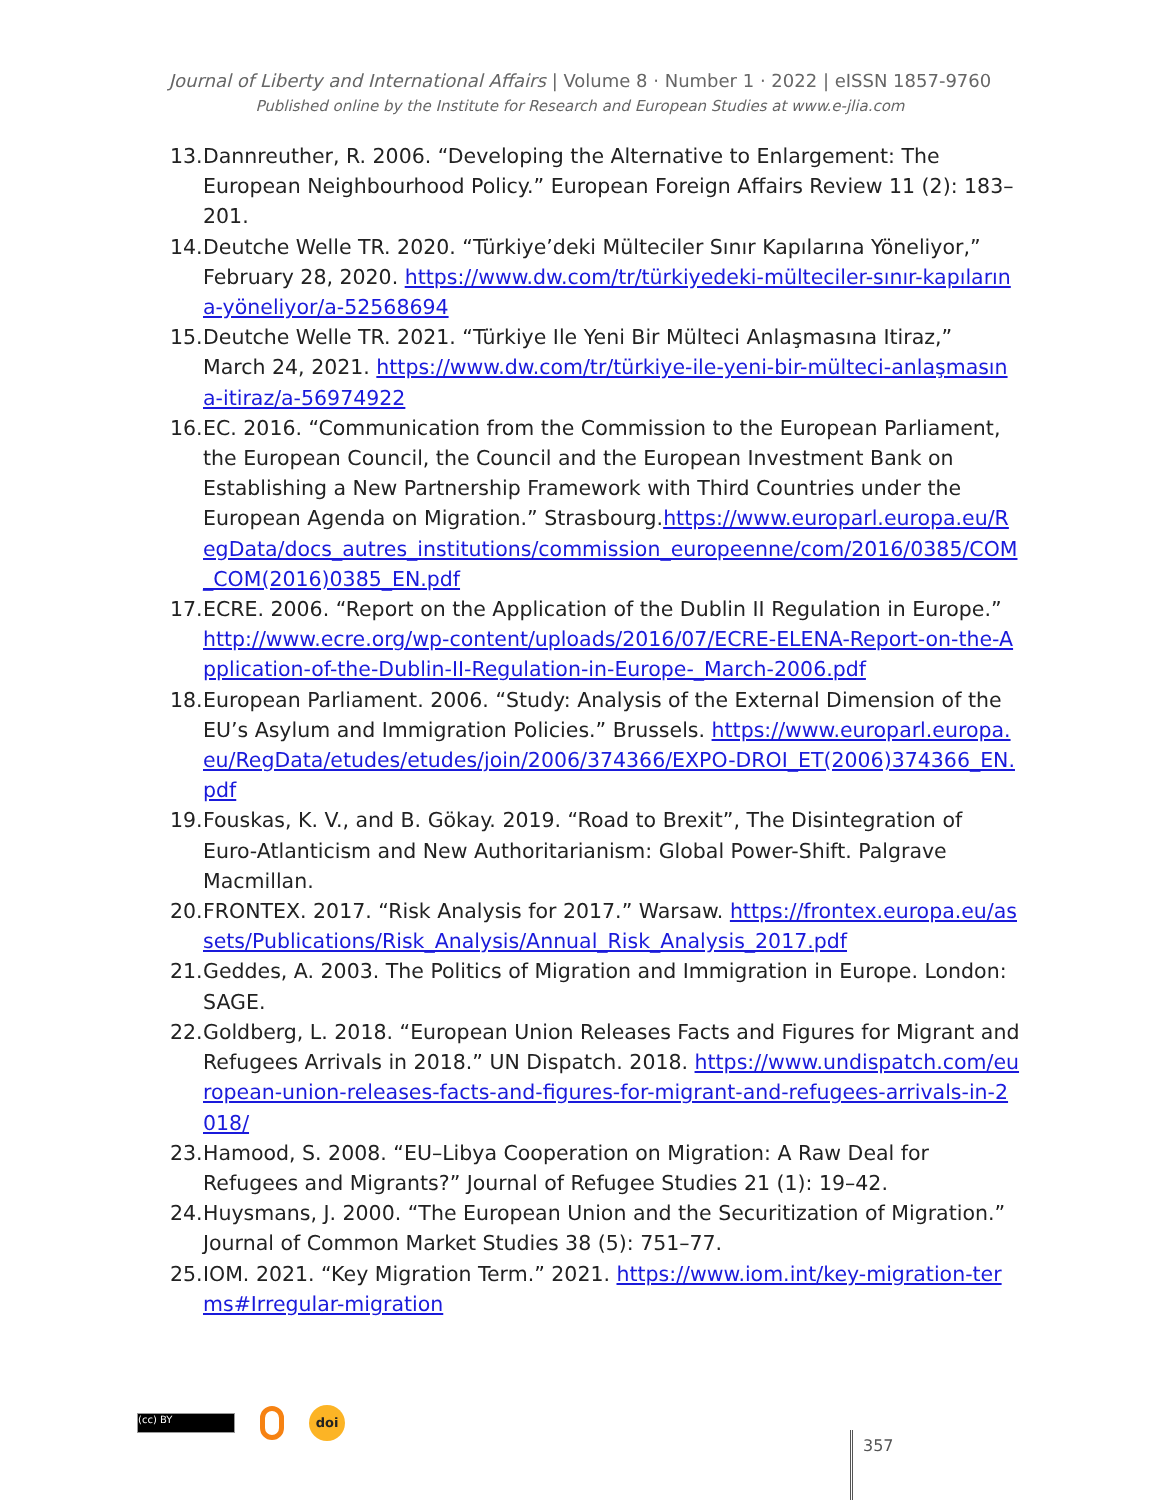Journal of Liberty and International Affairs | Volume 8 · Number 1 · 2022 | eISSN 1857-9760
Published online by the Institute for Research and European Studies at www.e-jlia.com
13. Dannreuther, R. 2006. “Developing the Alternative to Enlargement: The European Neighbourhood Policy.” European Foreign Affairs Review 11 (2): 183–201.
14. Deutche Welle TR. 2020. “Türkiye’deki Mülteciler Sınır Kapılarına Yöneliyor,” February 28, 2020. https://www.dw.com/tr/türkiyedeki-mülteciler-sınır-kapılarına-yöneliyor/a-52568694
15. Deutche Welle TR. 2021. “Türkiye Ile Yeni Bir Mülteci Anlaşmasına Itiraz,” March 24, 2021. https://www.dw.com/tr/türkiye-ile-yeni-bir-mülteci-anlaşmasına-itiraz/a-56974922
16. EC. 2016. “Communication from the Commission to the European Parliament, the European Council, the Council and the European Investment Bank on Establishing a New Partnership Framework with Third Countries under the European Agenda on Migration.” Strasbourg.https://www.europarl.europa.eu/RegData/docs_autres_institutions/commission_europeenne/com/2016/0385/COM_COM(2016)0385_EN.pdf
17. ECRE. 2006. “Report on the Application of the Dublin II Regulation in Europe.” http://www.ecre.org/wp-content/uploads/2016/07/ECRE-ELENA-Report-on-the-Application-of-the-Dublin-II-Regulation-in-Europe-_March-2006.pdf
18. European Parliament. 2006. “Study: Analysis of the External Dimension of the EU’s Asylum and Immigration Policies.” Brussels. https://www.europarl.europa.eu/RegData/etudes/etudes/join/2006/374366/EXPO-DROI_ET(2006)374366_EN.pdf
19. Fouskas, K. V., and B. Gökay. 2019. “Road to Brexit”, The Disintegration of Euro-Atlanticism and New Authoritarianism: Global Power-Shift. Palgrave Macmillan.
20. FRONTEX. 2017. “Risk Analysis for 2017.” Warsaw. https://frontex.europa.eu/assets/Publications/Risk_Analysis/Annual_Risk_Analysis_2017.pdf
21. Geddes, A. 2003. The Politics of Migration and Immigration in Europe. London: SAGE.
22. Goldberg, L. 2018. “European Union Releases Facts and Figures for Migrant and Refugees Arrivals in 2018.” UN Dispatch. 2018. https://www.undispatch.com/european-union-releases-facts-and-figures-for-migrant-and-refugees-arrivals-in-2018/
23. Hamood, S. 2008. “EU–Libya Cooperation on Migration: A Raw Deal for Refugees and Migrants?” Journal of Refugee Studies 21 (1): 19–42.
24. Huysmans, J. 2000. “The European Union and the Securitization of Migration.” Journal of Common Market Studies 38 (5): 751–77.
25. IOM. 2021. “Key Migration Term.” 2021. https://www.iom.int/key-migration-terms#Irregular-migration
(cc) BY
doi
357